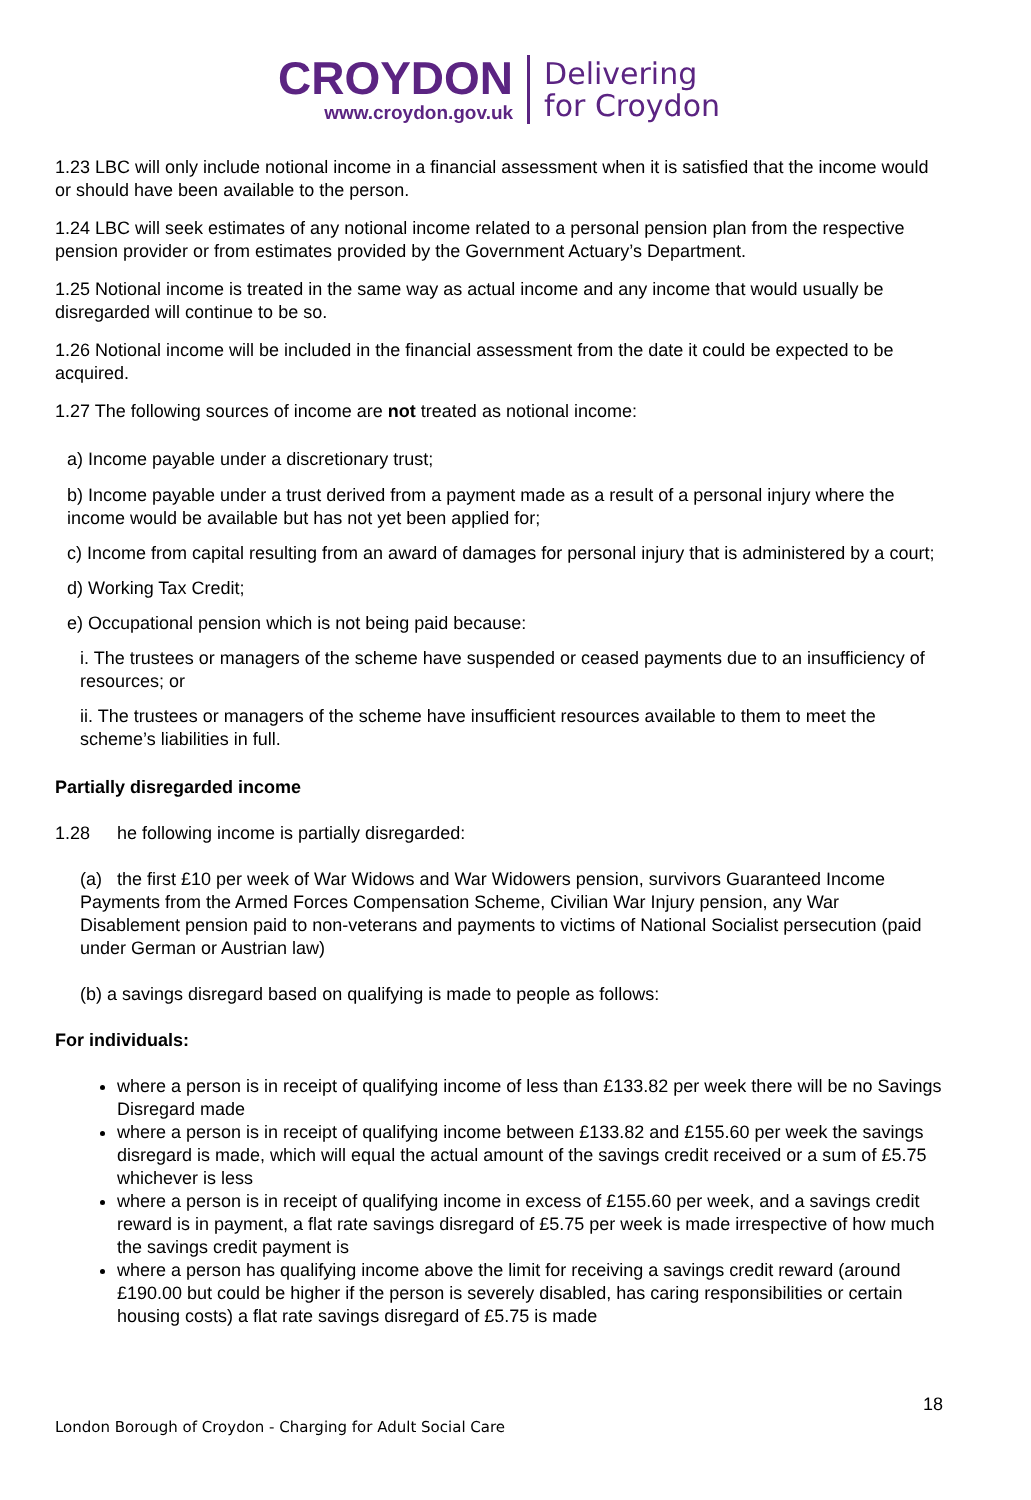CROYDON
www.croydon.gov.uk
Delivering
for Croydon
1.23 LBC will only include notional income in a financial assessment when it is satisfied that the income would or should have been available to the person.
1.24 LBC will seek estimates of any notional income related to a personal pension plan from the respective pension provider or from estimates provided by the Government Actuary’s Department.
1.25 Notional income is treated in the same way as actual income and any income that would usually be disregarded will continue to be so.
1.26 Notional income will be included in the financial assessment from the date it could be expected to be acquired.
1.27 The following sources of income are not treated as notional income:
a) Income payable under a discretionary trust;
b) Income payable under a trust derived from a payment made as a result of a personal injury where the income would be available but has not yet been applied for;
c) Income from capital resulting from an award of damages for personal injury that is administered by a court;
d) Working Tax Credit;
e) Occupational pension which is not being paid because:
i. The trustees or managers of the scheme have suspended or ceased payments due to an insufficiency of resources; or
ii. The trustees or managers of the scheme have insufficient resources available to them to meet the scheme’s liabilities in full.
Partially disregarded income
1.28 he following income is partially disregarded:
(a) the first £10 per week of War Widows and War Widowers pension, survivors Guaranteed Income Payments from the Armed Forces Compensation Scheme, Civilian War Injury pension, any War Disablement pension paid to non-veterans and payments to victims of National Socialist persecution (paid under German or Austrian law)
(b) a savings disregard based on qualifying is made to people as follows:
For individuals:
where a person is in receipt of qualifying income of less than £133.82 per week there will be no Savings Disregard made
where a person is in receipt of qualifying income between £133.82 and £155.60 per week the savings disregard is made, which will equal the actual amount of the savings credit received or a sum of £5.75 whichever is less
where a person is in receipt of qualifying income in excess of £155.60 per week, and a savings credit reward is in payment, a flat rate savings disregard of £5.75 per week is made irrespective of how much the savings credit payment is
where a person has qualifying income above the limit for receiving a savings credit reward (around £190.00 but could be higher if the person is severely disabled, has caring responsibilities or certain housing costs) a flat rate savings disregard of £5.75 is made
18
London Borough of Croydon - Charging for Adult Social Care